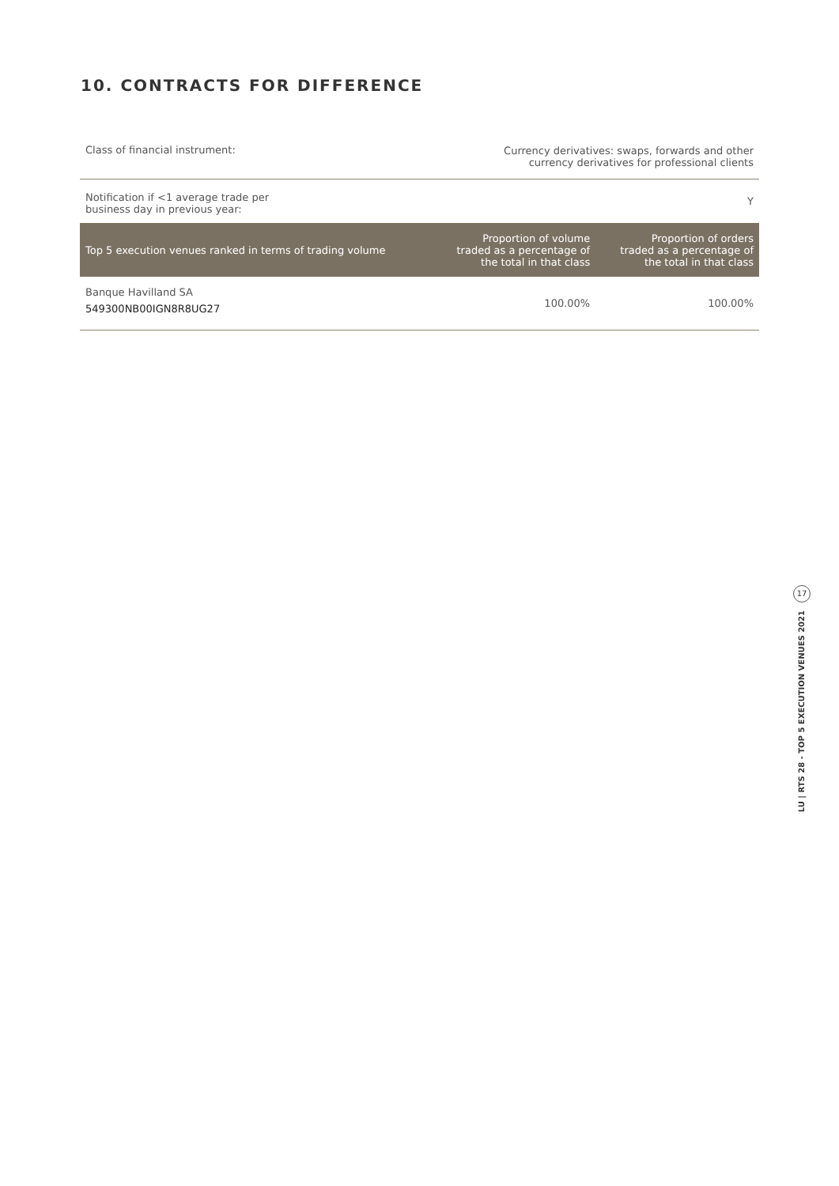10. CONTRACTS FOR DIFFERENCE
| Class of financial instrument: | Currency derivatives: swaps, forwards and other currency derivatives for professional clients |
| Notification if <1 average trade per business day in previous year: | Y |
| Top 5 execution venues ranked in terms of trading volume | Proportion of volume traded as a percentage of the total in that class | Proportion of orders traded as a percentage of the total in that class |
| --- | --- | --- |
| Banque Havilland SA 549300NB00IGN8R8UG27 | 100.00% | 100.00% |
17
LU | RTS 28 - TOP 5 EXECUTION VENUES 2021